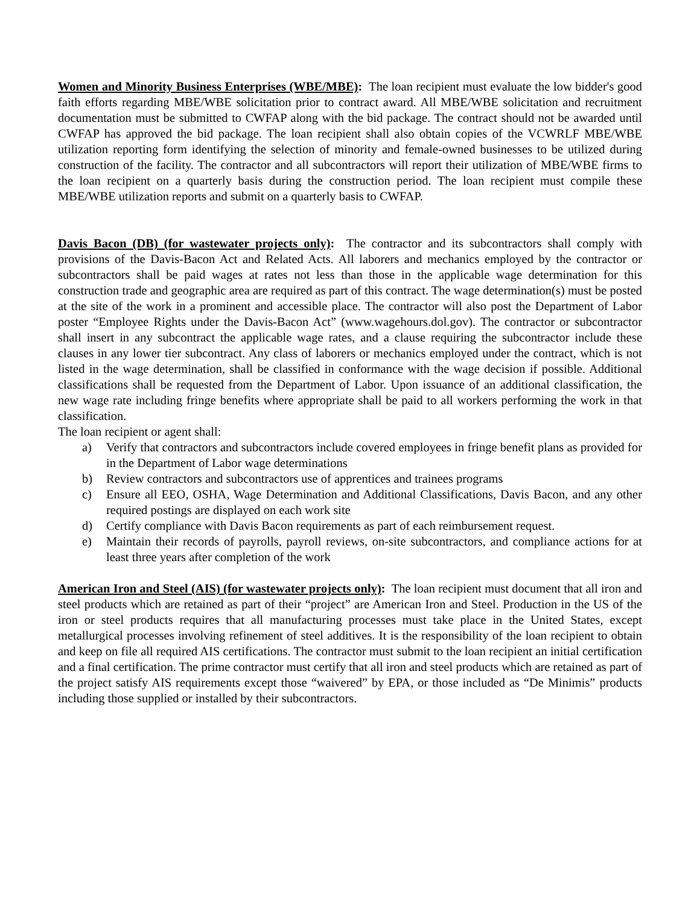Women and Minority Business Enterprises (WBE/MBE): The loan recipient must evaluate the low bidder's good faith efforts regarding MBE/WBE solicitation prior to contract award. All MBE/WBE solicitation and recruitment documentation must be submitted to CWFAP along with the bid package. The contract should not be awarded until CWFAP has approved the bid package. The loan recipient shall also obtain copies of the VCWRLF MBE/WBE utilization reporting form identifying the selection of minority and female-owned businesses to be utilized during construction of the facility. The contractor and all subcontractors will report their utilization of MBE/WBE firms to the loan recipient on a quarterly basis during the construction period. The loan recipient must compile these MBE/WBE utilization reports and submit on a quarterly basis to CWFAP.
Davis Bacon (DB) (for wastewater projects only): The contractor and its subcontractors shall comply with provisions of the Davis-Bacon Act and Related Acts. All laborers and mechanics employed by the contractor or subcontractors shall be paid wages at rates not less than those in the applicable wage determination for this construction trade and geographic area are required as part of this contract. The wage determination(s) must be posted at the site of the work in a prominent and accessible place. The contractor will also post the Department of Labor poster “Employee Rights under the Davis-Bacon Act” (www.wagehours.dol.gov). The contractor or subcontractor shall insert in any subcontract the applicable wage rates, and a clause requiring the subcontractor include these clauses in any lower tier subcontract. Any class of laborers or mechanics employed under the contract, which is not listed in the wage determination, shall be classified in conformance with the wage decision if possible. Additional classifications shall be requested from the Department of Labor. Upon issuance of an additional classification, the new wage rate including fringe benefits where appropriate shall be paid to all workers performing the work in that classification.
The loan recipient or agent shall:
a) Verify that contractors and subcontractors include covered employees in fringe benefit plans as provided for in the Department of Labor wage determinations
b) Review contractors and subcontractors use of apprentices and trainees programs
c) Ensure all EEO, OSHA, Wage Determination and Additional Classifications, Davis Bacon, and any other required postings are displayed on each work site
d) Certify compliance with Davis Bacon requirements as part of each reimbursement request.
e) Maintain their records of payrolls, payroll reviews, on-site subcontractors, and compliance actions for at least three years after completion of the work
American Iron and Steel (AIS) (for wastewater projects only): The loan recipient must document that all iron and steel products which are retained as part of their “project” are American Iron and Steel. Production in the US of the iron or steel products requires that all manufacturing processes must take place in the United States, except metallurgical processes involving refinement of steel additives. It is the responsibility of the loan recipient to obtain and keep on file all required AIS certifications. The contractor must submit to the loan recipient an initial certification and a final certification. The prime contractor must certify that all iron and steel products which are retained as part of the project satisfy AIS requirements except those “waivered” by EPA, or those included as “De Minimis” products including those supplied or installed by their subcontractors.